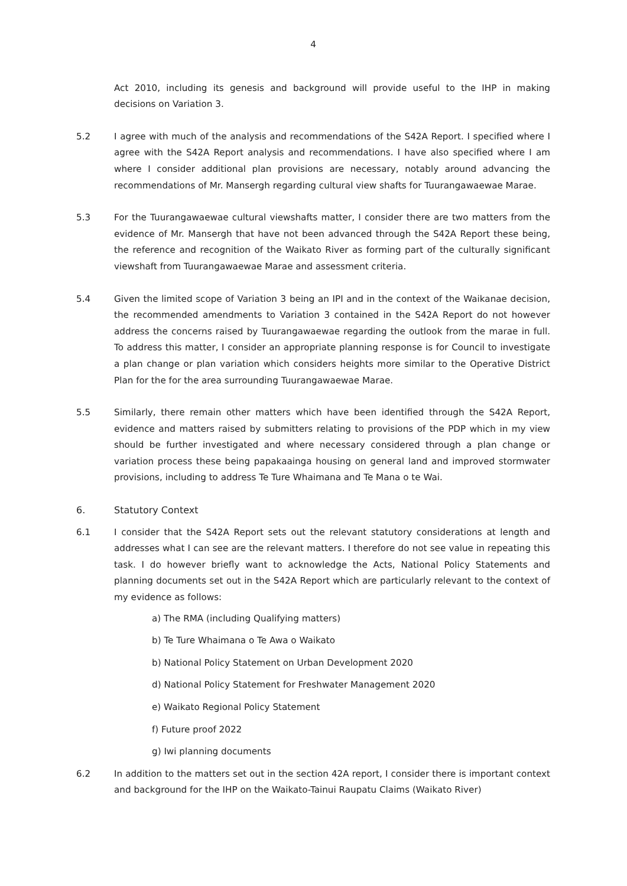4
Act 2010, including its genesis and background will provide useful to the IHP in making decisions on Variation 3.
5.2 I agree with much of the analysis and recommendations of the S42A Report. I specified where I agree with the S42A Report analysis and recommendations. I have also specified where I am where I consider additional plan provisions are necessary, notably around advancing the recommendations of Mr. Mansergh regarding cultural view shafts for Tuurangawaewae Marae.
5.3 For the Tuurangawaewae cultural viewshafts matter, I consider there are two matters from the evidence of Mr. Mansergh that have not been advanced through the S42A Report these being, the reference and recognition of the Waikato River as forming part of the culturally significant viewshaft from Tuurangawaewae Marae and assessment criteria.
5.4 Given the limited scope of Variation 3 being an IPI and in the context of the Waikanae decision, the recommended amendments to Variation 3 contained in the S42A Report do not however address the concerns raised by Tuurangawaewae regarding the outlook from the marae in full. To address this matter, I consider an appropriate planning response is for Council to investigate a plan change or plan variation which considers heights more similar to the Operative District Plan for the for the area surrounding Tuurangawaewae Marae.
5.5 Similarly, there remain other matters which have been identified through the S42A Report, evidence and matters raised by submitters relating to provisions of the PDP which in my view should be further investigated and where necessary considered through a plan change or variation process these being papakaainga housing on general land and improved stormwater provisions, including to address Te Ture Whaimana and Te Mana o te Wai.
6. Statutory Context
6.1 I consider that the S42A Report sets out the relevant statutory considerations at length and addresses what I can see are the relevant matters. I therefore do not see value in repeating this task. I do however briefly want to acknowledge the Acts, National Policy Statements and planning documents set out in the S42A Report which are particularly relevant to the context of my evidence as follows:
a) The RMA (including Qualifying matters)
b) Te Ture Whaimana o Te Awa o Waikato
b) National Policy Statement on Urban Development 2020
d) National Policy Statement for Freshwater Management 2020
e) Waikato Regional Policy Statement
f) Future proof 2022
g) Iwi planning documents
6.2 In addition to the matters set out in the section 42A report, I consider there is important context and background for the IHP on the Waikato-Tainui Raupatu Claims (Waikato River)